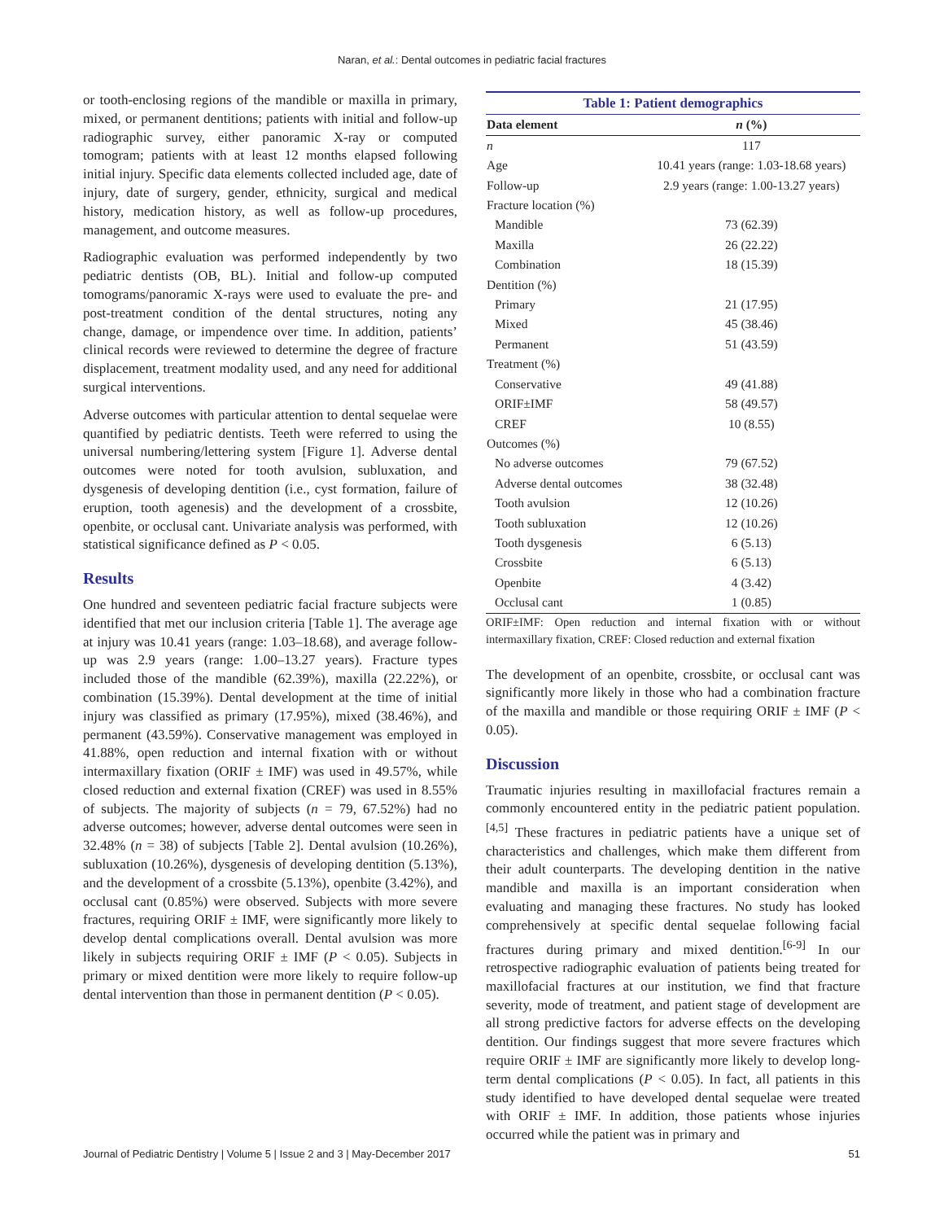Naran, et al.: Dental outcomes in pediatric facial fractures
or tooth-enclosing regions of the mandible or maxilla in primary, mixed, or permanent dentitions; patients with initial and follow-up radiographic survey, either panoramic X-ray or computed tomogram; patients with at least 12 months elapsed following initial injury. Specific data elements collected included age, date of injury, date of surgery, gender, ethnicity, surgical and medical history, medication history, as well as follow-up procedures, management, and outcome measures.
Radiographic evaluation was performed independently by two pediatric dentists (OB, BL). Initial and follow-up computed tomograms/panoramic X-rays were used to evaluate the pre- and post-treatment condition of the dental structures, noting any change, damage, or impendence over time. In addition, patients’ clinical records were reviewed to determine the degree of fracture displacement, treatment modality used, and any need for additional surgical interventions.
Adverse outcomes with particular attention to dental sequelae were quantified by pediatric dentists. Teeth were referred to using the universal numbering/lettering system [Figure 1]. Adverse dental outcomes were noted for tooth avulsion, subluxation, and dysgenesis of developing dentition (i.e., cyst formation, failure of eruption, tooth agenesis) and the development of a crossbite, openbite, or occlusal cant. Univariate analysis was performed, with statistical significance defined as P < 0.05.
Results
One hundred and seventeen pediatric facial fracture subjects were identified that met our inclusion criteria [Table 1]. The average age at injury was 10.41 years (range: 1.03–18.68), and average follow-up was 2.9 years (range: 1.00–13.27 years). Fracture types included those of the mandible (62.39%), maxilla (22.22%), or combination (15.39%). Dental development at the time of initial injury was classified as primary (17.95%), mixed (38.46%), and permanent (43.59%). Conservative management was employed in 41.88%, open reduction and internal fixation with or without intermaxillary fixation (ORIF ± IMF) was used in 49.57%, while closed reduction and external fixation (CREF) was used in 8.55% of subjects. The majority of subjects (n = 79, 67.52%) had no adverse outcomes; however, adverse dental outcomes were seen in 32.48% (n = 38) of subjects [Table 2]. Dental avulsion (10.26%), subluxation (10.26%), dysgenesis of developing dentition (5.13%), and the development of a crossbite (5.13%), openbite (3.42%), and occlusal cant (0.85%) were observed. Subjects with more severe fractures, requiring ORIF ± IMF, were significantly more likely to develop dental complications overall. Dental avulsion was more likely in subjects requiring ORIF ± IMF (P < 0.05). Subjects in primary or mixed dentition were more likely to require follow-up dental intervention than those in permanent dentition (P < 0.05).
Table 1: Patient demographics
| Data element | n (%) |
| --- | --- |
| n | 117 |
| Age | 10.41 years (range: 1.03-18.68 years) |
| Follow-up | 2.9 years (range: 1.00-13.27 years) |
| Fracture location (%) | |
| Mandible | 73 (62.39) |
| Maxilla | 26 (22.22) |
| Combination | 18 (15.39) |
| Dentition (%) | |
| Primary | 21 (17.95) |
| Mixed | 45 (38.46) |
| Permanent | 51 (43.59) |
| Treatment (%) | |
| Conservative | 49 (41.88) |
| ORIF±IMF | 58 (49.57) |
| CREF | 10 (8.55) |
| Outcomes (%) | |
| No adverse outcomes | 79 (67.52) |
| Adverse dental outcomes | 38 (32.48) |
| Tooth avulsion | 12 (10.26) |
| Tooth subluxation | 12 (10.26) |
| Tooth dysgenesis | 6 (5.13) |
| Crossbite | 6 (5.13) |
| Openbite | 4 (3.42) |
| Occlusal cant | 1 (0.85) |
ORIF±IMF: Open reduction and internal fixation with or without intermaxillary fixation, CREF: Closed reduction and external fixation
The development of an openbite, crossbite, or occlusal cant was significantly more likely in those who had a combination fracture of the maxilla and mandible or those requiring ORIF ± IMF (P < 0.05).
Discussion
Traumatic injuries resulting in maxillofacial fractures remain a commonly encountered entity in the pediatric patient population.<sup>[4,5]</sup> These fractures in pediatric patients have a unique set of characteristics and challenges, which make them different from their adult counterparts. The developing dentition in the native mandible and maxilla is an important consideration when evaluating and managing these fractures. No study has looked comprehensively at specific dental sequelae following facial fractures during primary and mixed dentition.<sup>[6-9]</sup> In our retrospective radiographic evaluation of patients being treated for maxillofacial fractures at our institution, we find that fracture severity, mode of treatment, and patient stage of development are all strong predictive factors for adverse effects on the developing dentition. Our findings suggest that more severe fractures which require ORIF ± IMF are significantly more likely to develop long-term dental complications (P < 0.05). In fact, all patients in this study identified to have developed dental sequelae were treated with ORIF ± IMF. In addition, those patients whose injuries occurred while the patient was in primary and
Journal of Pediatric Dentistry | Volume 5 | Issue 2 and 3 | May-December 2017 51